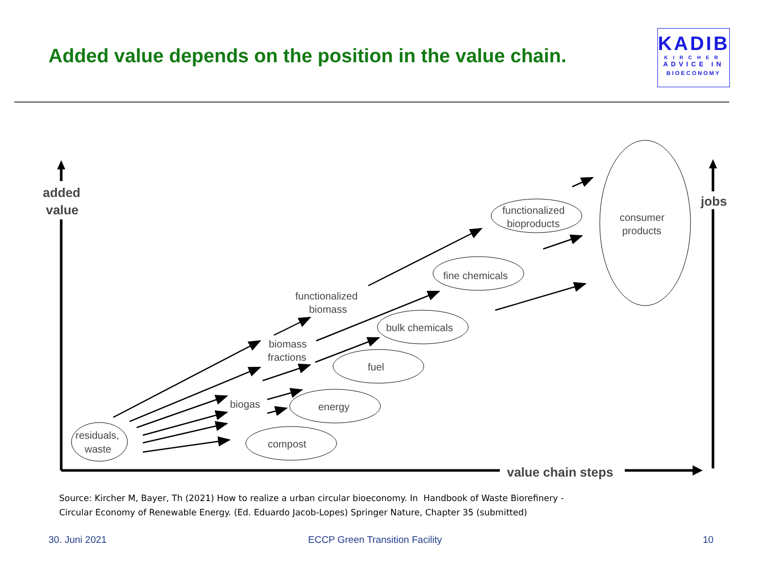Added value depends on the position in the value chain.
KADIB
KIRCHER
ADVICE IN
BIOECONOMY
added
value
jobs
value chain steps
residuals,
waste
compost
energy
fuel
bulk chemicals
fine chemicals
functionalized
bioproducts
consumer
products
biogas
biomass
fractions
functionalized
biomass
Source: Kircher M, Bayer, Th (2021) How to realize a urban circular bioeconomy. In Handbook of Waste Biorefinery -
Circular Economy of Renewable Energy. (Ed. Eduardo Jacob-Lopes) Springer Nature, Chapter 35 (submitted)
30. Juni 2021 ECCP Green Transition Facility 10